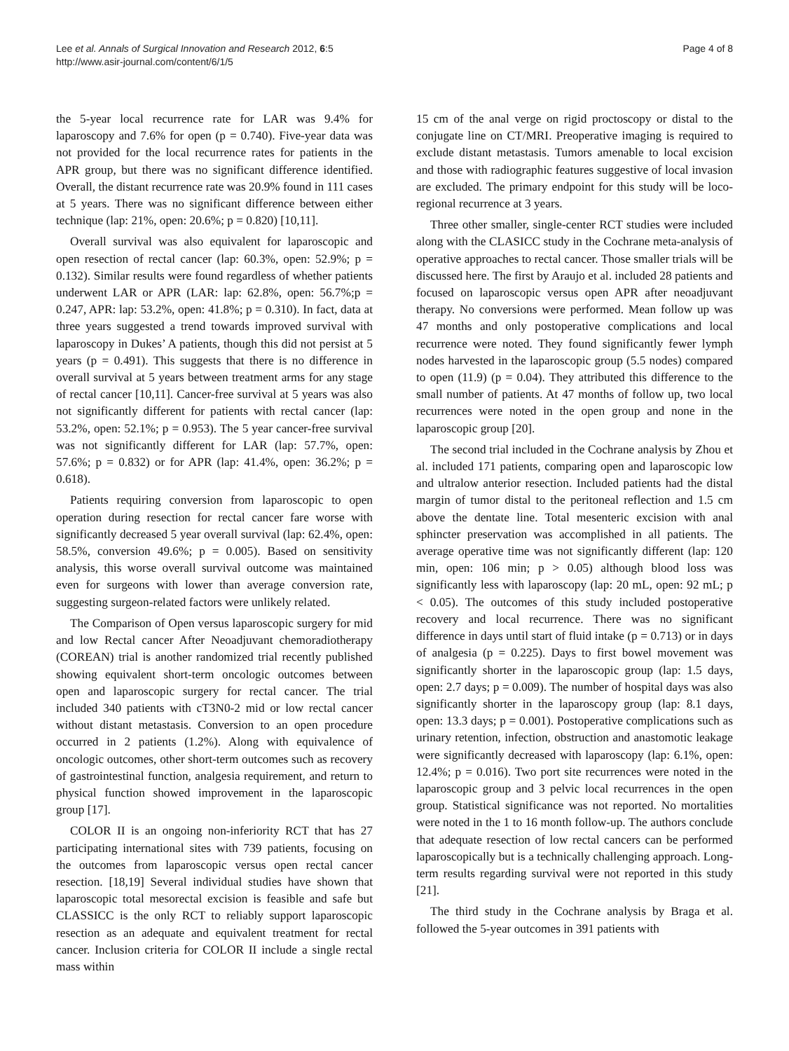Lee et al. Annals of Surgical Innovation and Research 2012, 6:5
http://www.asir-journal.com/content/6/1/5
Page 4 of 8
the 5-year local recurrence rate for LAR was 9.4% for laparoscopy and 7.6% for open (p = 0.740). Five-year data was not provided for the local recurrence rates for patients in the APR group, but there was no significant difference identified. Overall, the distant recurrence rate was 20.9% found in 111 cases at 5 years. There was no significant difference between either technique (lap: 21%, open: 20.6%; p = 0.820) [10,11].
Overall survival was also equivalent for laparoscopic and open resection of rectal cancer (lap: 60.3%, open: 52.9%; p = 0.132). Similar results were found regardless of whether patients underwent LAR or APR (LAR: lap: 62.8%, open: 56.7%;p = 0.247, APR: lap: 53.2%, open: 41.8%; p = 0.310). In fact, data at three years suggested a trend towards improved survival with laparoscopy in Dukes’ A patients, though this did not persist at 5 years (p = 0.491). This suggests that there is no difference in overall survival at 5 years between treatment arms for any stage of rectal cancer [10,11]. Cancer-free survival at 5 years was also not significantly different for patients with rectal cancer (lap: 53.2%, open: 52.1%; p = 0.953). The 5 year cancer-free survival was not significantly different for LAR (lap: 57.7%, open: 57.6%; p = 0.832) or for APR (lap: 41.4%, open: 36.2%; p = 0.618).
Patients requiring conversion from laparoscopic to open operation during resection for rectal cancer fare worse with significantly decreased 5 year overall survival (lap: 62.4%, open: 58.5%, conversion 49.6%; p = 0.005). Based on sensitivity analysis, this worse overall survival outcome was maintained even for surgeons with lower than average conversion rate, suggesting surgeon-related factors were unlikely related.
The Comparison of Open versus laparoscopic surgery for mid and low Rectal cancer After Neoadjuvant chemoradiotherapy (COREAN) trial is another randomized trial recently published showing equivalent short-term oncologic outcomes between open and laparoscopic surgery for rectal cancer. The trial included 340 patients with cT3N0-2 mid or low rectal cancer without distant metastasis. Conversion to an open procedure occurred in 2 patients (1.2%). Along with equivalence of oncologic outcomes, other short-term outcomes such as recovery of gastrointestinal function, analgesia requirement, and return to physical function showed improvement in the laparoscopic group [17].
COLOR II is an ongoing non-inferiority RCT that has 27 participating international sites with 739 patients, focusing on the outcomes from laparoscopic versus open rectal cancer resection. [18,19] Several individual studies have shown that laparoscopic total mesorectal excision is feasible and safe but CLASSICC is the only RCT to reliably support laparoscopic resection as an adequate and equivalent treatment for rectal cancer. Inclusion criteria for COLOR II include a single rectal mass within
15 cm of the anal verge on rigid proctoscopy or distal to the conjugate line on CT/MRI. Preoperative imaging is required to exclude distant metastasis. Tumors amenable to local excision and those with radiographic features suggestive of local invasion are excluded. The primary endpoint for this study will be loco-regional recurrence at 3 years.
Three other smaller, single-center RCT studies were included along with the CLASICC study in the Cochrane meta-analysis of operative approaches to rectal cancer. Those smaller trials will be discussed here. The first by Araujo et al. included 28 patients and focused on laparoscopic versus open APR after neoadjuvant therapy. No conversions were performed. Mean follow up was 47 months and only postoperative complications and local recurrence were noted. They found significantly fewer lymph nodes harvested in the laparoscopic group (5.5 nodes) compared to open (11.9) (p = 0.04). They attributed this difference to the small number of patients. At 47 months of follow up, two local recurrences were noted in the open group and none in the laparoscopic group [20].
The second trial included in the Cochrane analysis by Zhou et al. included 171 patients, comparing open and laparoscopic low and ultralow anterior resection. Included patients had the distal margin of tumor distal to the peritoneal reflection and 1.5 cm above the dentate line. Total mesenteric excision with anal sphincter preservation was accomplished in all patients. The average operative time was not significantly different (lap: 120 min, open: 106 min; p > 0.05) although blood loss was significantly less with laparoscopy (lap: 20 mL, open: 92 mL; p < 0.05). The outcomes of this study included postoperative recovery and local recurrence. There was no significant difference in days until start of fluid intake (p = 0.713) or in days of analgesia (p = 0.225). Days to first bowel movement was significantly shorter in the laparoscopic group (lap: 1.5 days, open: 2.7 days; p = 0.009). The number of hospital days was also significantly shorter in the laparoscopy group (lap: 8.1 days, open: 13.3 days; p = 0.001). Postoperative complications such as urinary retention, infection, obstruction and anastomotic leakage were significantly decreased with laparoscopy (lap: 6.1%, open: 12.4%; p = 0.016). Two port site recurrences were noted in the laparoscopic group and 3 pelvic local recurrences in the open group. Statistical significance was not reported. No mortalities were noted in the 1 to 16 month follow-up. The authors conclude that adequate resection of low rectal cancers can be performed laparoscopically but is a technically challenging approach. Long-term results regarding survival were not reported in this study [21].
The third study in the Cochrane analysis by Braga et al. followed the 5-year outcomes in 391 patients with